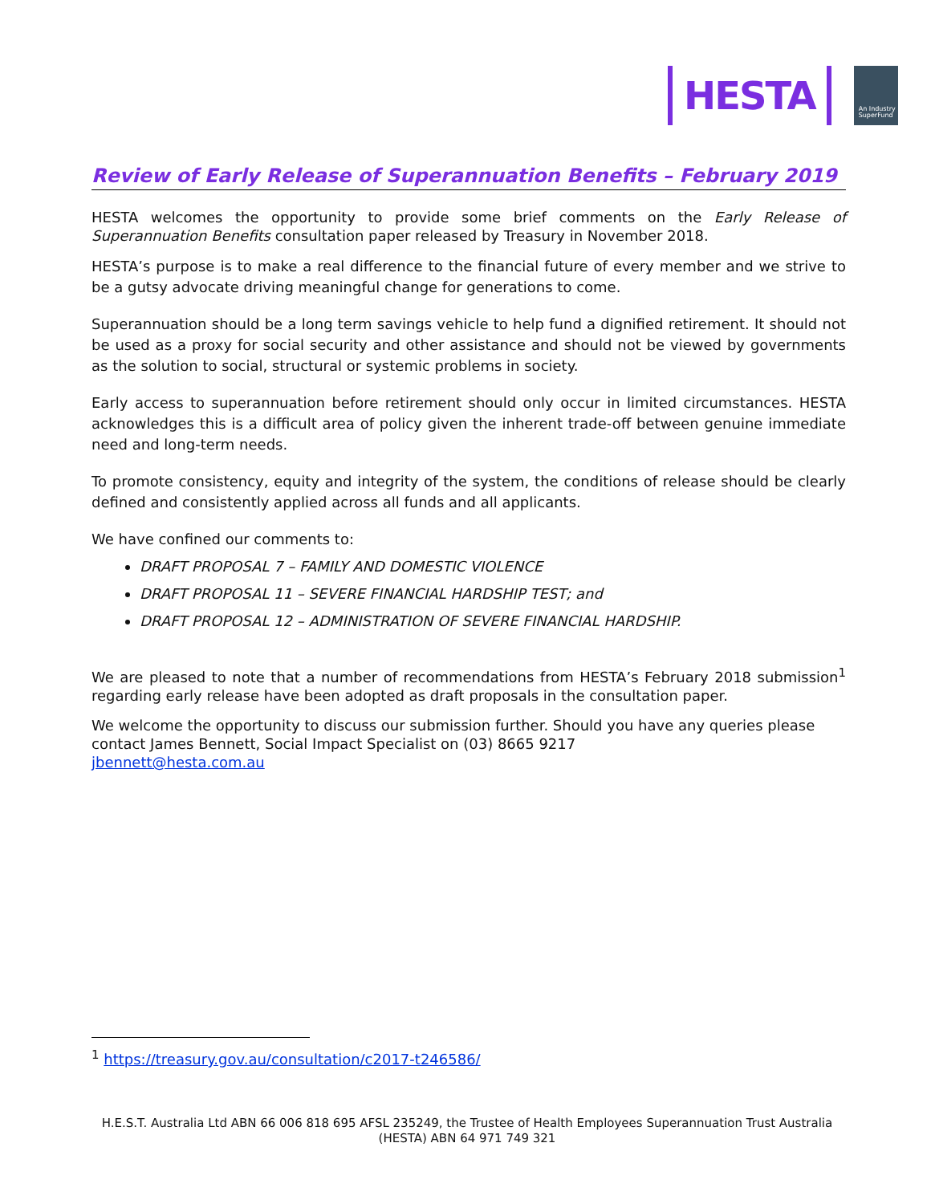HESTA
An Industry
SuperFund
Review of Early Release of Superannuation Benefits – February 2019
HESTA welcomes the opportunity to provide some brief comments on the Early Release of Superannuation Benefits consultation paper released by Treasury in November 2018.
HESTA’s purpose is to make a real difference to the financial future of every member and we strive to be a gutsy advocate driving meaningful change for generations to come.
Superannuation should be a long term savings vehicle to help fund a dignified retirement. It should not be used as a proxy for social security and other assistance and should not be viewed by governments as the solution to social, structural or systemic problems in society.
Early access to superannuation before retirement should only occur in limited circumstances. HESTA acknowledges this is a difficult area of policy given the inherent trade-off between genuine immediate need and long-term needs.
To promote consistency, equity and integrity of the system, the conditions of release should be clearly defined and consistently applied across all funds and all applicants.
We have confined our comments to:
DRAFT PROPOSAL 7 – FAMILY AND DOMESTIC VIOLENCE
DRAFT PROPOSAL 11 – SEVERE FINANCIAL HARDSHIP TEST; and
DRAFT PROPOSAL 12 – ADMINISTRATION OF SEVERE FINANCIAL HARDSHIP.
We are pleased to note that a number of recommendations from HESTA’s February 2018 submission<sup>1</sup> regarding early release have been adopted as draft proposals in the consultation paper.
We welcome the opportunity to discuss our submission further. Should you have any queries please contact James Bennett, Social Impact Specialist on (03) 8665 9217
jbennett@hesta.com.au
<sup>1</sup> https://treasury.gov.au/consultation/c2017-t246586/
H.E.S.T. Australia Ltd ABN 66 006 818 695 AFSL 235249, the Trustee of Health Employees Superannuation Trust Australia (HESTA) ABN 64 971 749 321